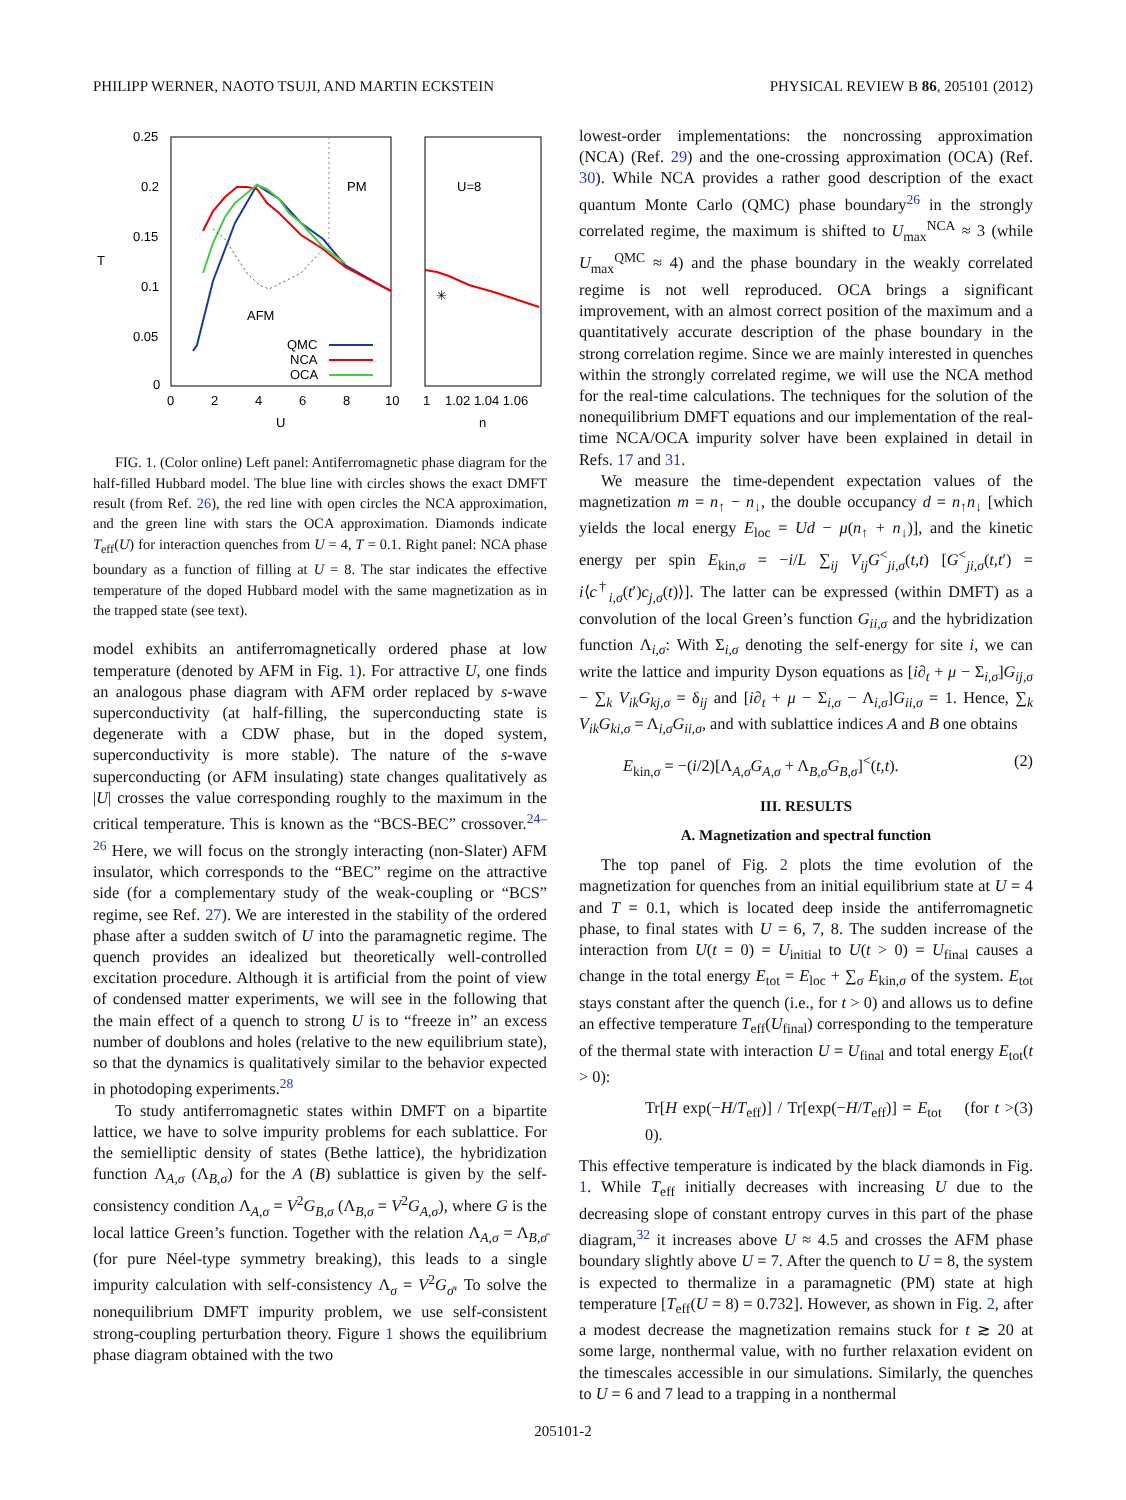PHILIPP WERNER, NAOTO TSUJI, AND MARTIN ECKSTEIN PHYSICAL REVIEW B 86, 205101 (2012)
0.25
0.2
0.15
0.1
0.05
0
T
0
2
4
6
8
10
U
1
1.02 1.04 1.06
n
PM
U=8
AFM
QMC
NCA
OCA
✳
FIG. 1. (Color online) Left panel: Antiferromagnetic phase diagram for the half-filled Hubbard model. The blue line with circles shows the exact DMFT result (from Ref. 26), the red line with open circles the NCA approximation, and the green line with stars the OCA approximation. Diamonds indicate T<sub>eff</sub>(U) for interaction quenches from U = 4, T = 0.1. Right panel: NCA phase boundary as a function of filling at U = 8. The star indicates the effective temperature of the doped Hubbard model with the same magnetization as in the trapped state (see text).
model exhibits an antiferromagnetically ordered phase at low temperature (denoted by AFM in Fig. 1). For attractive U, one finds an analogous phase diagram with AFM order replaced by s-wave superconductivity (at half-filling, the superconducting state is degenerate with a CDW phase, but in the doped system, superconductivity is more stable). The nature of the s-wave superconducting (or AFM insulating) state changes qualitatively as |U| crosses the value corresponding roughly to the maximum in the critical temperature. This is known as the “BCS-BEC” crossover.<sup>24–26</sup> Here, we will focus on the strongly interacting (non-Slater) AFM insulator, which corresponds to the “BEC” regime on the attractive side (for a complementary study of the weak-coupling or “BCS” regime, see Ref. 27). We are interested in the stability of the ordered phase after a sudden switch of U into the paramagnetic regime. The quench provides an idealized but theoretically well-controlled excitation procedure. Although it is artificial from the point of view of condensed matter experiments, we will see in the following that the main effect of a quench to strong U is to “freeze in” an excess number of doublons and holes (relative to the new equilibrium state), so that the dynamics is qualitatively similar to the behavior expected in photodoping experiments.<sup>28</sup>
To study antiferromagnetic states within DMFT on a bipartite lattice, we have to solve impurity problems for each sublattice. For the semielliptic density of states (Bethe lattice), the hybridization function Λ<sub>A,σ</sub> (Λ<sub>B,σ</sub>) for the A (B) sublattice is given by the self-consistency condition Λ<sub>A,σ</sub> = V<sup>2</sup>G<sub>B,σ</sub> (Λ<sub>B,σ</sub> = V<sup>2</sup>G<sub>A,σ</sub>), where G is the local lattice Green’s function. Together with the relation Λ<sub>A,σ</sub> = Λ<sub>B,σ̄</sub> (for pure Néel-type symmetry breaking), this leads to a single impurity calculation with self-consistency Λ<sub>σ</sub> = V<sup>2</sup>G<sub>σ̄</sub>. To solve the nonequilibrium DMFT impurity problem, we use self-consistent strong-coupling perturbation theory. Figure 1 shows the equilibrium phase diagram obtained with the two
lowest-order implementations: the noncrossing approximation (NCA) (Ref. 29) and the one-crossing approximation (OCA) (Ref. 30). While NCA provides a rather good description of the exact quantum Monte Carlo (QMC) phase boundary<sup>26</sup> in the strongly correlated regime, the maximum is shifted to U<sub>max</sub><sup>NCA</sup> ≈ 3 (while U<sub>max</sub><sup>QMC</sup> ≈ 4) and the phase boundary in the weakly correlated regime is not well reproduced. OCA brings a significant improvement, with an almost correct position of the maximum and a quantitatively accurate description of the phase boundary in the strong correlation regime. Since we are mainly interested in quenches within the strongly correlated regime, we will use the NCA method for the real-time calculations. The techniques for the solution of the nonequilibrium DMFT equations and our implementation of the real-time NCA/OCA impurity solver have been explained in detail in Refs. 17 and 31.
We measure the time-dependent expectation values of the magnetization m = n<sub>↑</sub> − n<sub>↓</sub>, the double occupancy d = n<sub>↑</sub>n<sub>↓</sub> [which yields the local energy E<sub>loc</sub> = Ud − μ(n<sub>↑</sub> + n<sub>↓</sub>)], and the kinetic energy per spin E<sub>kin,σ</sub> = −i/L ∑<sub>ij</sub> V<sub>ij</sub>G<sup><</sup><sub>ji,σ</sub>(t,t) [G<sup><</sup><sub>ji,σ</sub>(t,t′) = i⟨c<sup>†</sup><sub>i,σ</sub>(t′)c<sub>j,σ</sub>(t)⟩]. The latter can be expressed (within DMFT) as a convolution of the local Green’s function G<sub>ii,σ</sub> and the hybridization function Λ<sub>i,σ</sub>: With Σ<sub>i,σ</sub> denoting the self-energy for site i, we can write the lattice and impurity Dyson equations as [i∂<sub>t</sub> + μ − Σ<sub>i,σ</sub>]G<sub>ij,σ</sub> − ∑<sub>k</sub> V<sub>ik</sub>G<sub>kj,σ</sub> = δ<sub>ij</sub> and [i∂<sub>t</sub> + μ − Σ<sub>i,σ</sub> − Λ<sub>i,σ</sub>]G<sub>ii,σ</sub> = 1. Hence, ∑<sub>k</sub> V<sub>ik</sub>G<sub>ki,σ</sub> = Λ<sub>i,σ</sub>G<sub>ii,σ</sub>, and with sublattice indices A and B one obtains
E<sub>kin,σ</sub> = −(i/2)[Λ<sub>A,σ</sub>G<sub>A,σ</sub> + Λ<sub>B,σ</sub>G<sub>B,σ</sub>]<sup><</sup>(t,t). (2)
III. RESULTS
A. Magnetization and spectral function
The top panel of Fig. 2 plots the time evolution of the magnetization for quenches from an initial equilibrium state at U = 4 and T = 0.1, which is located deep inside the antiferromagnetic phase, to final states with U = 6, 7, 8. The sudden increase of the interaction from U(t = 0) = U<sub>initial</sub> to U(t > 0) = U<sub>final</sub> causes a change in the total energy E<sub>tot</sub> = E<sub>loc</sub> + ∑<sub>σ</sub> E<sub>kin,σ</sub> of the system. E<sub>tot</sub> stays constant after the quench (i.e., for t > 0) and allows us to define an effective temperature T<sub>eff</sub>(U<sub>final</sub>) corresponding to the temperature of the thermal state with interaction U = U<sub>final</sub> and total energy E<sub>tot</sub>(t > 0):
Tr[H exp(−H/T<sub>eff</sub>)] / Tr[exp(−H/T<sub>eff</sub>)] = E<sub>tot</sub> (for t > 0). (3)
This effective temperature is indicated by the black diamonds in Fig. 1. While T<sub>eff</sub> initially decreases with increasing U due to the decreasing slope of constant entropy curves in this part of the phase diagram,<sup>32</sup> it increases above U ≈ 4.5 and crosses the AFM phase boundary slightly above U = 7. After the quench to U = 8, the system is expected to thermalize in a paramagnetic (PM) state at high temperature [T<sub>eff</sub>(U = 8) = 0.732]. However, as shown in Fig. 2, after a modest decrease the magnetization remains stuck for t ≳ 20 at some large, nonthermal value, with no further relaxation evident on the timescales accessible in our simulations. Similarly, the quenches to U = 6 and 7 lead to a trapping in a nonthermal
205101-2